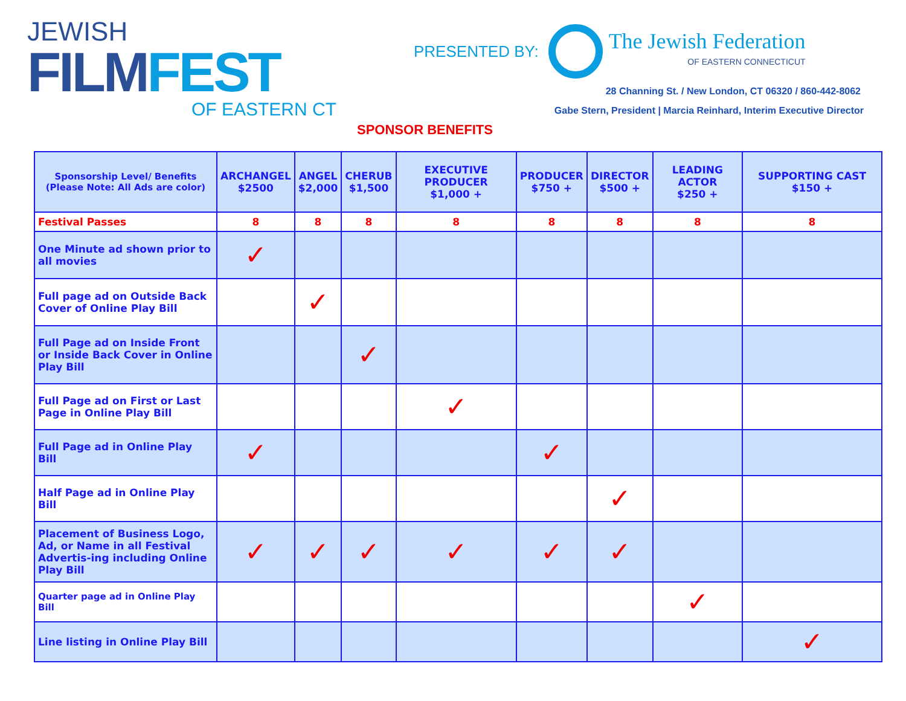JEWISH
FILM FEST
OF EASTERN CT
PRESENTED BY:
The Jewish Federation
OF EASTERN CONNECTICUT
28 Channing St. / New London, CT 06320 / 860-442-8062
Gabe Stern, President | Marcia Reinhard, Interim Executive Director
SPONSOR BENEFITS
| Sponsorship Level/ Benefits (Please Note: All Ads are color) | ARCHANGEL $2500 | ANGEL $2,000 | CHERUB $1,500 | EXECUTIVE PRODUCER $1,000 + | PRODUCER $750 + | DIRECTOR $500 + | LEADING ACTOR $250 + | SUPPORTING CAST $150 + |
| --- | --- | --- | --- | --- | --- | --- | --- | --- |
| Festival Passes | 8 | 8 | 8 | 8 | 8 | 8 | 8 | 8 |
| One Minute ad shown prior to all movies | ✓ | | | | | | | |
| Full page ad on Outside Back Cover of Online Play Bill | | ✓ | | | | | | |
| Full Page ad on Inside Front or Inside Back Cover in Online Play Bill | | | ✓ | | | | | |
| Full Page ad on First or Last Page in Online Play Bill | | | | ✓ | | | | |
| Full Page ad in Online Play Bill | ✓ | | | | ✓ | | | |
| Half Page ad in Online Play Bill | | | | | | ✓ | | |
| Placement of Business Logo, Ad, or Name in all Festival Advertis-ing including Online Play Bill | ✓ | ✓ | ✓ | ✓ | ✓ | ✓ | | |
| Quarter page ad in Online Play Bill | | | | | | | ✓ | |
| Line listing in Online Play Bill | | | | | | | | ✓ |